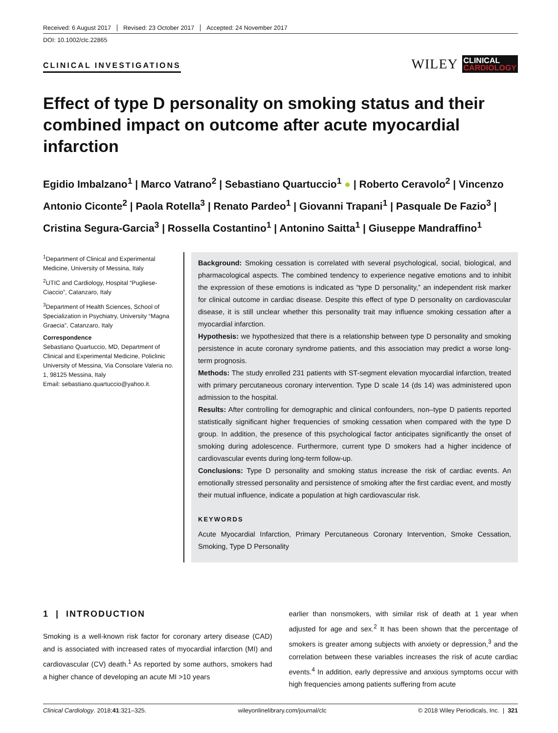Received: 6 August 2017 Revised: 23 October 2017 Accepted: 24 November 2017
DOI: 10.1002/clc.22865
CLINICAL INVESTIGATIONS
WILEY
CLINICAL
CARDIOLOGY
Effect of type D personality on smoking status and their combined impact on outcome after acute myocardial infarction
Egidio Imbalzano<sup>1</sup> | Marco Vatrano<sup>2</sup> | Sebastiano Quartuccio<sup>1</sup> ● | Roberto Ceravolo<sup>2</sup> | Vincenzo Antonio Ciconte<sup>2</sup> | Paola Rotella<sup>3</sup> | Renato Pardeo<sup>1</sup> | Giovanni Trapani<sup>1</sup> | Pasquale De Fazio<sup>3</sup> | Cristina Segura-Garcia<sup>3</sup> | Rossella Costantino<sup>1</sup> | Antonino Saitta<sup>1</sup> | Giuseppe Mandraffino<sup>1</sup>
<sup>1</sup> Department of Clinical and Experimental Medicine, University of Messina, Italy
<sup>2</sup> UTIC and Cardiology, Hospital “Pugliese-Ciaccio”, Catanzaro, Italy
<sup>3</sup> Department of Health Sciences, School of Specialization in Psychiatry, University “Magna Graecia”, Catanzaro, Italy
Correspondence
Sebastiano Quartuccio, MD, Department of Clinical and Experimental Medicine, Policlinic University of Messina, Via Consolare Valeria no. 1, 98125 Messina, Italy
Email: sebastiano.quartuccio@yahoo.it.
Background: Smoking cessation is correlated with several psychological, social, biological, and pharmacological aspects. The combined tendency to experience negative emotions and to inhibit the expression of these emotions is indicated as “type D personality,” an independent risk marker for clinical outcome in cardiac disease. Despite this effect of type D personality on cardiovascular disease, it is still unclear whether this personality trait may influence smoking cessation after a myocardial infarction.
Hypothesis: we hypothesized that there is a relationship between type D personality and smoking persistence in acute coronary syndrome patients, and this association may predict a worse long-term prognosis.
Methods: The study enrolled 231 patients with ST-segment elevation myocardial infarction, treated with primary percutaneous coronary intervention. Type D scale 14 (ds 14) was administered upon admission to the hospital.
Results: After controlling for demographic and clinical confounders, non–type D patients reported statistically significant higher frequencies of smoking cessation when compared with the type D group. In addition, the presence of this psychological factor anticipates significantly the onset of smoking during adolescence. Furthermore, current type D smokers had a higher incidence of cardiovascular events during long-term follow-up.
Conclusions: Type D personality and smoking status increase the risk of cardiac events. An emotionally stressed personality and persistence of smoking after the first cardiac event, and mostly their mutual influence, indicate a population at high cardiovascular risk.
KEYWORDS
Acute Myocardial Infarction, Primary Percutaneous Coronary Intervention, Smoke Cessation, Smoking, Type D Personality
1 | INTRODUCTION
Smoking is a well-known risk factor for coronary artery disease (CAD) and is associated with increased rates of myocardial infarction (MI) and cardiovascular (CV) death.<sup>1</sup> As reported by some authors, smokers had a higher chance of developing an acute MI >10 years
earlier than nonsmokers, with similar risk of death at 1 year when adjusted for age and sex.<sup>2</sup> It has been shown that the percentage of smokers is greater among subjects with anxiety or depression,<sup>3</sup> and the correlation between these variables increases the risk of acute cardiac events.<sup>4</sup> In addition, early depressive and anxious symptoms occur with high frequencies among patients suffering from acute
Clinical Cardiology. 2018;41:321–325. wileyonlinelibrary.com/journal/clc © 2018 Wiley Periodicals, Inc. | 321